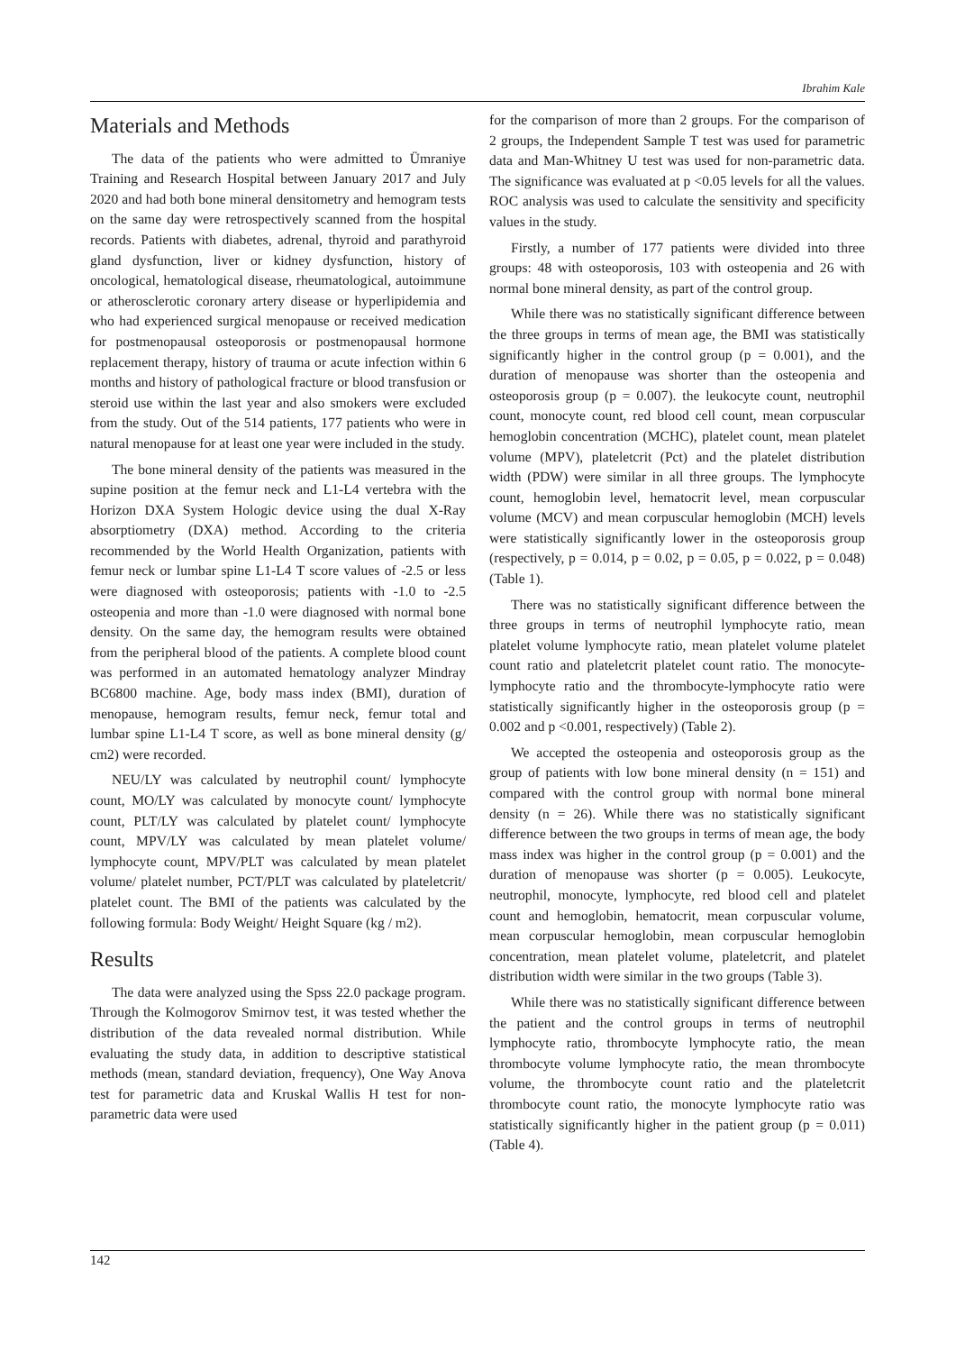Ibrahim Kale
Materials and Methods
The data of the patients who were admitted to Ümraniye Training and Research Hospital between January 2017 and July 2020 and had both bone mineral densitometry and hemogram tests on the same day were retrospectively scanned from the hospital records. Patients with diabetes, adrenal, thyroid and parathyroid gland dysfunction, liver or kidney dysfunction, history of oncological, hematological disease, rheumatological, autoimmune or atherosclerotic coronary artery disease or hyperlipidemia and who had experienced surgical menopause or received medication for postmenopausal osteoporosis or postmenopausal hormone replacement therapy, history of trauma or acute infection within 6 months and history of pathological fracture or blood transfusion or steroid use within the last year and also smokers were excluded from the study. Out of the 514 patients, 177 patients who were in natural menopause for at least one year were included in the study.
The bone mineral density of the patients was measured in the supine position at the femur neck and L1-L4 vertebra with the Horizon DXA System Hologic device using the dual X-Ray absorptiometry (DXA) method. According to the criteria recommended by the World Health Organization, patients with femur neck or lumbar spine L1-L4 T score values of -2.5 or less were diagnosed with osteoporosis; patients with -1.0 to -2.5 osteopenia and more than -1.0 were diagnosed with normal bone density. On the same day, the hemogram results were obtained from the peripheral blood of the patients. A complete blood count was performed in an automated hematology analyzer Mindray BC6800 machine. Age, body mass index (BMI), duration of menopause, hemogram results, femur neck, femur total and lumbar spine L1-L4 T score, as well as bone mineral density (g/ cm2) were recorded.
NEU/LY was calculated by neutrophil count/ lymphocyte count, MO/LY was calculated by monocyte count/ lymphocyte count, PLT/LY was calculated by platelet count/ lymphocyte count, MPV/LY was calculated by mean platelet volume/ lymphocyte count, MPV/PLT was calculated by mean platelet volume/ platelet number, PCT/PLT was calculated by plateletcrit/ platelet count. The BMI of the patients was calculated by the following formula: Body Weight/ Height Square (kg / m2).
Results
The data were analyzed using the Spss 22.0 package program. Through the Kolmogorov Smirnov test, it was tested whether the distribution of the data revealed normal distribution. While evaluating the study data, in addition to descriptive statistical methods (mean, standard deviation, frequency), One Way Anova test for parametric data and Kruskal Wallis H test for non-parametric data were used
for the comparison of more than 2 groups. For the comparison of 2 groups, the Independent Sample T test was used for parametric data and Man-Whitney U test was used for non-parametric data. The significance was evaluated at p <0.05 levels for all the values. ROC analysis was used to calculate the sensitivity and specificity values in the study.
Firstly, a number of 177 patients were divided into three groups: 48 with osteoporosis, 103 with osteopenia and 26 with normal bone mineral density, as part of the control group.
While there was no statistically significant difference between the three groups in terms of mean age, the BMI was statistically significantly higher in the control group (p = 0.001), and the duration of menopause was shorter than the osteopenia and osteoporosis group (p = 0.007). the leukocyte count, neutrophil count, monocyte count, red blood cell count, mean corpuscular hemoglobin concentration (MCHC), platelet count, mean platelet volume (MPV), plateletcrit (Pct) and the platelet distribution width (PDW) were similar in all three groups. The lymphocyte count, hemoglobin level, hematocrit level, mean corpuscular volume (MCV) and mean corpuscular hemoglobin (MCH) levels were statistically significantly lower in the osteoporosis group (respectively, p = 0.014, p = 0.02, p = 0.05, p = 0.022, p = 0.048) (Table 1).
There was no statistically significant difference between the three groups in terms of neutrophil lymphocyte ratio, mean platelet volume lymphocyte ratio, mean platelet volume platelet count ratio and plateletcrit platelet count ratio. The monocyte-lymphocyte ratio and the thrombocyte-lymphocyte ratio were statistically significantly higher in the osteoporosis group (p = 0.002 and p <0.001, respectively) (Table 2).
We accepted the osteopenia and osteoporosis group as the group of patients with low bone mineral density (n = 151) and compared with the control group with normal bone mineral density (n = 26). While there was no statistically significant difference between the two groups in terms of mean age, the body mass index was higher in the control group (p = 0.001) and the duration of menopause was shorter (p = 0.005). Leukocyte, neutrophil, monocyte, lymphocyte, red blood cell and platelet count and hemoglobin, hematocrit, mean corpuscular volume, mean corpuscular hemoglobin, mean corpuscular hemoglobin concentration, mean platelet volume, plateletcrit, and platelet distribution width were similar in the two groups (Table 3).
While there was no statistically significant difference between the patient and the control groups in terms of neutrophil lymphocyte ratio, thrombocyte lymphocyte ratio, the mean thrombocyte volume lymphocyte ratio, the mean thrombocyte volume, the thrombocyte count ratio and the plateletcrit thrombocyte count ratio, the monocyte lymphocyte ratio was statistically significantly higher in the patient group (p = 0.011) (Table 4).
142